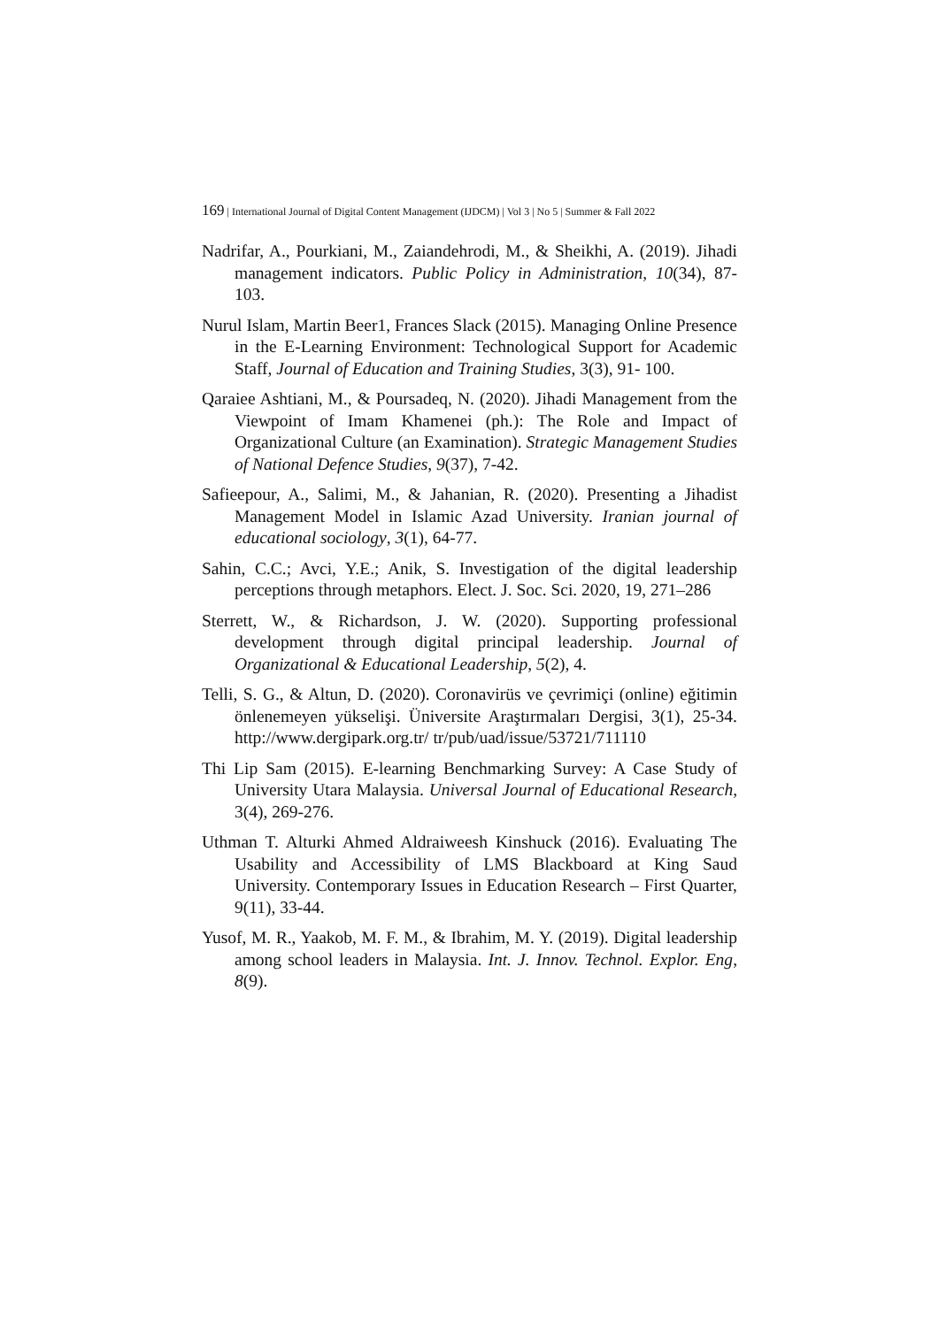169 | International Journal of Digital Content Management (IJDCM) | Vol 3 | No 5 | Summer & Fall 2022
Nadrifar, A., Pourkiani, M., Zaiandehrodi, M., & Sheikhi, A. (2019). Jihadi management indicators. Public Policy in Administration, 10(34), 87-103.
Nurul Islam, Martin Beer1, Frances Slack (2015). Managing Online Presence in the E-Learning Environment: Technological Support for Academic Staff, Journal of Education and Training Studies, 3(3), 91- 100.
Qaraiee Ashtiani, M., & Poursadeq, N. (2020). Jihadi Management from the Viewpoint of Imam Khamenei (ph.): The Role and Impact of Organizational Culture (an Examination). Strategic Management Studies of National Defence Studies, 9(37), 7-42.
Safieepour, A., Salimi, M., & Jahanian, R. (2020). Presenting a Jihadist Management Model in Islamic Azad University. Iranian journal of educational sociology, 3(1), 64-77.
Sahin, C.C.; Avci, Y.E.; Anik, S. Investigation of the digital leadership perceptions through metaphors. Elect. J. Soc. Sci. 2020, 19, 271–286
Sterrett, W., & Richardson, J. W. (2020). Supporting professional development through digital principal leadership. Journal of Organizational & Educational Leadership, 5(2), 4.
Telli, S. G., & Altun, D. (2020). Coronavirüs ve çevrimiçi (online) eğitimin önlenemeyen yükselişi. Üniversite Araştırmaları Dergisi, 3(1), 25-34. http://www.dergipark.org.tr/ tr/pub/uad/issue/53721/711110
Thi Lip Sam (2015). E-learning Benchmarking Survey: A Case Study of University Utara Malaysia. Universal Journal of Educational Research, 3(4), 269-276.
Uthman T. Alturki Ahmed Aldraiweesh Kinshuck (2016). Evaluating The Usability and Accessibility of LMS Blackboard at King Saud University. Contemporary Issues in Education Research – First Quarter, 9(11), 33-44.
Yusof, M. R., Yaakob, M. F. M., & Ibrahim, M. Y. (2019). Digital leadership among school leaders in Malaysia. Int. J. Innov. Technol. Explor. Eng, 8(9).